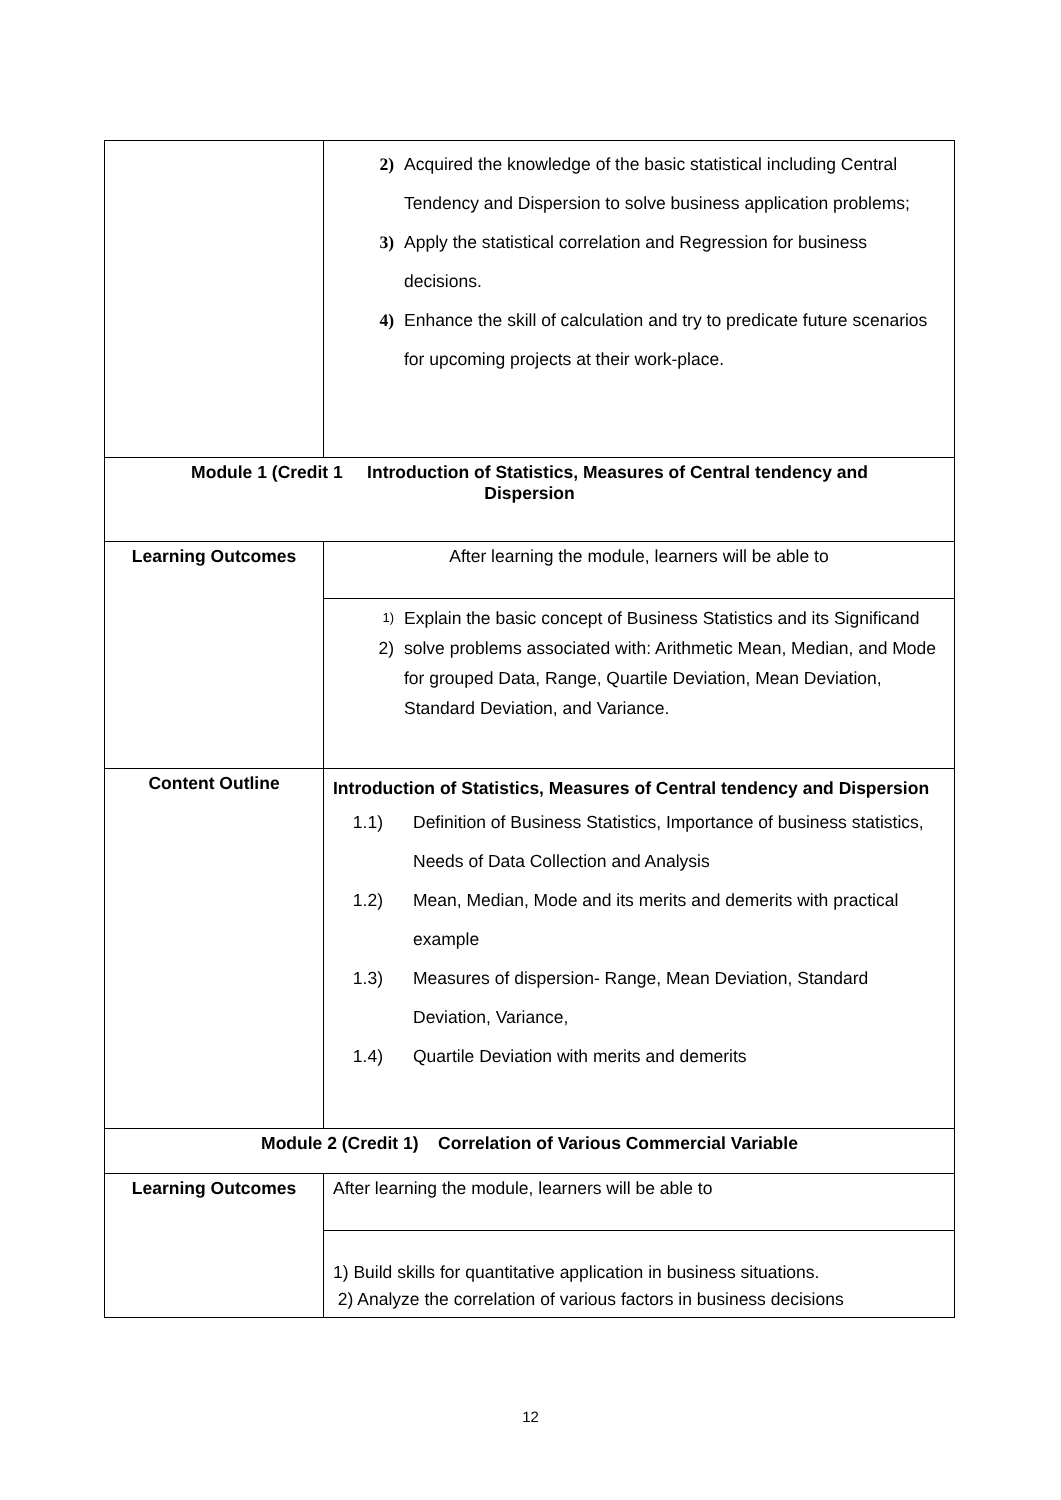| | 2) Acquired the knowledge of the basic statistical including Central Tendency and Dispersion to solve business application problems; 3) Apply the statistical correlation and Regression for business decisions. 4) Enhance the skill of calculation and try to predicate future scenarios for upcoming projects at their work-place. |
| Module 1 (Credit 1 Introduction of Statistics, Measures of Central tendency and Dispersion | |
| Learning Outcomes | After learning the module, learners will be able to |
| | 1) Explain the basic concept of Business Statistics and its Significand 2) solve problems associated with: Arithmetic Mean, Median, and Mode for grouped Data, Range, Quartile Deviation, Mean Deviation, Standard Deviation, and Variance. |
| Content Outline | Introduction of Statistics, Measures of Central tendency and Dispersion 1.1) Definition of Business Statistics, Importance of business statistics, Needs of Data Collection and Analysis 1.2) Mean, Median, Mode and its merits and demerits with practical example 1.3) Measures of dispersion- Range, Mean Deviation, Standard Deviation, Variance, 1.4) Quartile Deviation with merits and demerits |
| Module 2 (Credit 1) Correlation of Various Commercial Variable | |
| Learning Outcomes | After learning the module, learners will be able to |
| | 1) Build skills for quantitative application in business situations. 2) Analyze the correlation of various factors in business decisions |
12